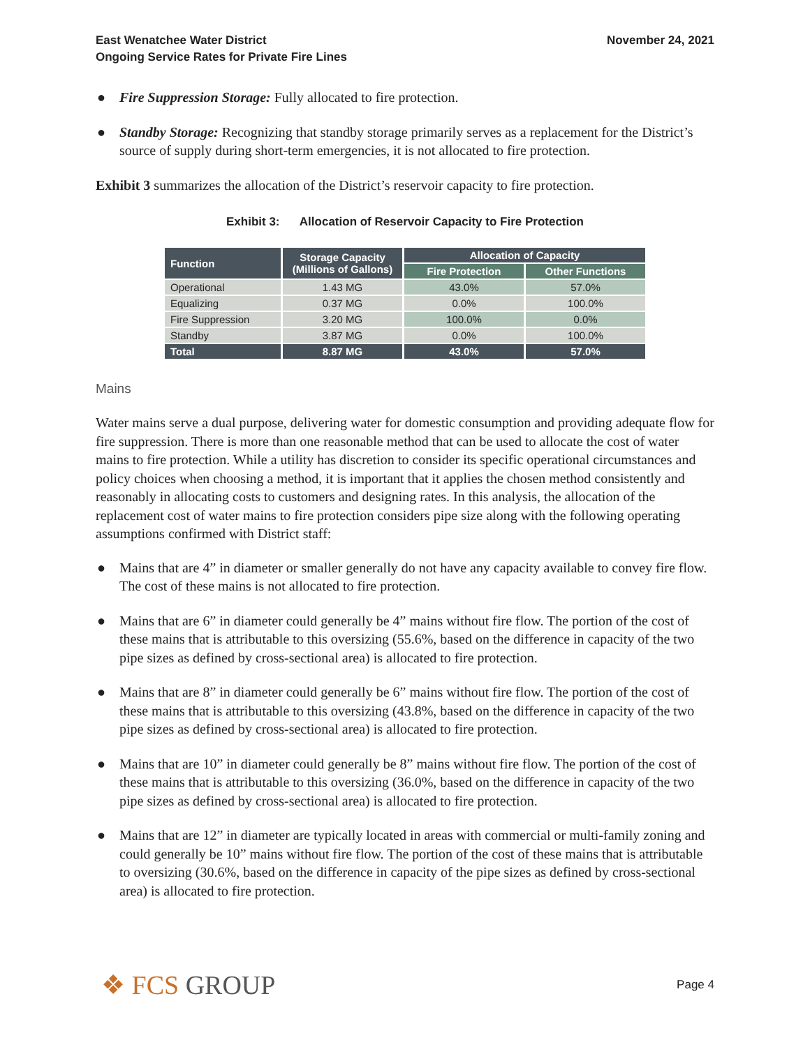East Wenatchee Water District
Ongoing Service Rates for Private Fire Lines
November 24, 2021
● Fire Suppression Storage: Fully allocated to fire protection.
● Standby Storage: Recognizing that standby storage primarily serves as a replacement for the District’s source of supply during short-term emergencies, it is not allocated to fire protection.
Exhibit 3 summarizes the allocation of the District’s reservoir capacity to fire protection.
Exhibit 3: Allocation of Reservoir Capacity to Fire Protection
| Function | Storage Capacity (Millions of Gallons) | Allocation of Capacity | |
| --- | --- | --- | --- |
| | | Fire Protection | Other Functions |
| Operational | 1.43 MG | 43.0% | 57.0% |
| Equalizing | 0.37 MG | 0.0% | 100.0% |
| Fire Suppression | 3.20 MG | 100.0% | 0.0% |
| Standby | 3.87 MG | 0.0% | 100.0% |
| Total | 8.87 MG | 43.0% | 57.0% |
Mains
Water mains serve a dual purpose, delivering water for domestic consumption and providing adequate flow for fire suppression. There is more than one reasonable method that can be used to allocate the cost of water mains to fire protection. While a utility has discretion to consider its specific operational circumstances and policy choices when choosing a method, it is important that it applies the chosen method consistently and reasonably in allocating costs to customers and designing rates. In this analysis, the allocation of the replacement cost of water mains to fire protection considers pipe size along with the following operating assumptions confirmed with District staff:
● Mains that are 4” in diameter or smaller generally do not have any capacity available to convey fire flow. The cost of these mains is not allocated to fire protection.
● Mains that are 6” in diameter could generally be 4” mains without fire flow. The portion of the cost of these mains that is attributable to this oversizing (55.6%, based on the difference in capacity of the two pipe sizes as defined by cross-sectional area) is allocated to fire protection.
● Mains that are 8” in diameter could generally be 6” mains without fire flow. The portion of the cost of these mains that is attributable to this oversizing (43.8%, based on the difference in capacity of the two pipe sizes as defined by cross-sectional area) is allocated to fire protection.
● Mains that are 10” in diameter could generally be 8” mains without fire flow. The portion of the cost of these mains that is attributable to this oversizing (36.0%, based on the difference in capacity of the two pipe sizes as defined by cross-sectional area) is allocated to fire protection.
● Mains that are 12” in diameter are typically located in areas with commercial or multi-family zoning and could generally be 10” mains without fire flow. The portion of the cost of these mains that is attributable to oversizing (30.6%, based on the difference in capacity of the pipe sizes as defined by cross-sectional area) is allocated to fire protection.
❖ FCS GROUP
Page 4